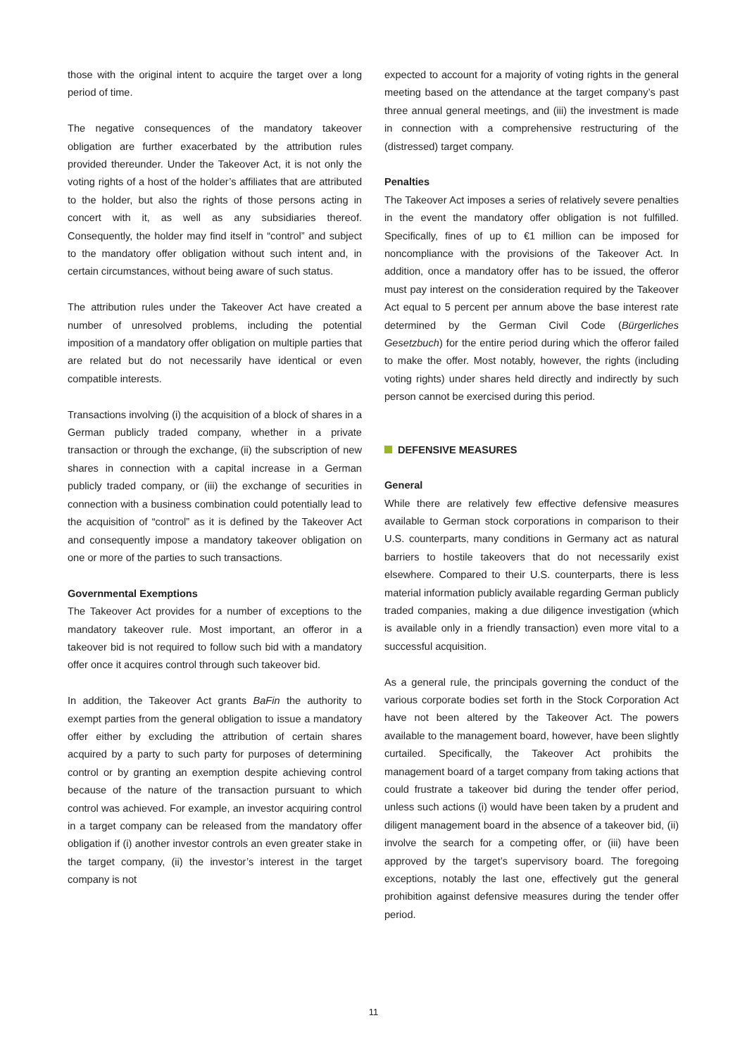those with the original intent to acquire the target over a long period of time.
The negative consequences of the mandatory takeover obligation are further exacerbated by the attribution rules provided thereunder. Under the Takeover Act, it is not only the voting rights of a host of the holder’s affiliates that are attributed to the holder, but also the rights of those persons acting in concert with it, as well as any subsidiaries thereof. Consequently, the holder may find itself in “control” and subject to the mandatory offer obligation without such intent and, in certain circumstances, without being aware of such status.
The attribution rules under the Takeover Act have created a number of unresolved problems, including the potential imposition of a mandatory offer obligation on multiple parties that are related but do not necessarily have identical or even compatible interests.
Transactions involving (i) the acquisition of a block of shares in a German publicly traded company, whether in a private transaction or through the exchange, (ii) the subscription of new shares in connection with a capital increase in a German publicly traded company, or (iii) the exchange of securities in connection with a business combination could potentially lead to the acquisition of “control” as it is defined by the Takeover Act and consequently impose a mandatory takeover obligation on one or more of the parties to such transactions.
Governmental Exemptions
The Takeover Act provides for a number of exceptions to the mandatory takeover rule. Most important, an offeror in a takeover bid is not required to follow such bid with a mandatory offer once it acquires control through such takeover bid.
In addition, the Takeover Act grants BaFin the authority to exempt parties from the general obligation to issue a mandatory offer either by excluding the attribution of certain shares acquired by a party to such party for purposes of determining control or by granting an exemption despite achieving control because of the nature of the transaction pursuant to which control was achieved. For example, an investor acquiring control in a target company can be released from the mandatory offer obligation if (i) another investor controls an even greater stake in the target company, (ii) the investor’s interest in the target company is not
expected to account for a majority of voting rights in the general meeting based on the attendance at the target company’s past three annual general meetings, and (iii) the investment is made in connection with a comprehensive restructuring of the (distressed) target company.
Penalties
The Takeover Act imposes a series of relatively severe penalties in the event the mandatory offer obligation is not fulfilled. Specifically, fines of up to €1 million can be imposed for noncompliance with the provisions of the Takeover Act. In addition, once a mandatory offer has to be issued, the offeror must pay interest on the consideration required by the Takeover Act equal to 5 percent per annum above the base interest rate determined by the German Civil Code (Bürgerliches Gesetzbuch) for the entire period during which the offeror failed to make the offer. Most notably, however, the rights (including voting rights) under shares held directly and indirectly by such person cannot be exercised during this period.
DEFENSIVE MEASURES
General
While there are relatively few effective defensive measures available to German stock corporations in comparison to their U.S. counterparts, many conditions in Germany act as natural barriers to hostile takeovers that do not necessarily exist elsewhere. Compared to their U.S. counterparts, there is less material information publicly available regarding German publicly traded companies, making a due diligence investigation (which is available only in a friendly transaction) even more vital to a successful acquisition.
As a general rule, the principals governing the conduct of the various corporate bodies set forth in the Stock Corporation Act have not been altered by the Takeover Act. The powers available to the management board, however, have been slightly curtailed. Specifically, the Takeover Act prohibits the management board of a target company from taking actions that could frustrate a takeover bid during the tender offer period, unless such actions (i) would have been taken by a prudent and diligent management board in the absence of a takeover bid, (ii) involve the search for a competing offer, or (iii) have been approved by the target’s supervisory board. The foregoing exceptions, notably the last one, effectively gut the general prohibition against defensive measures during the tender offer period.
11